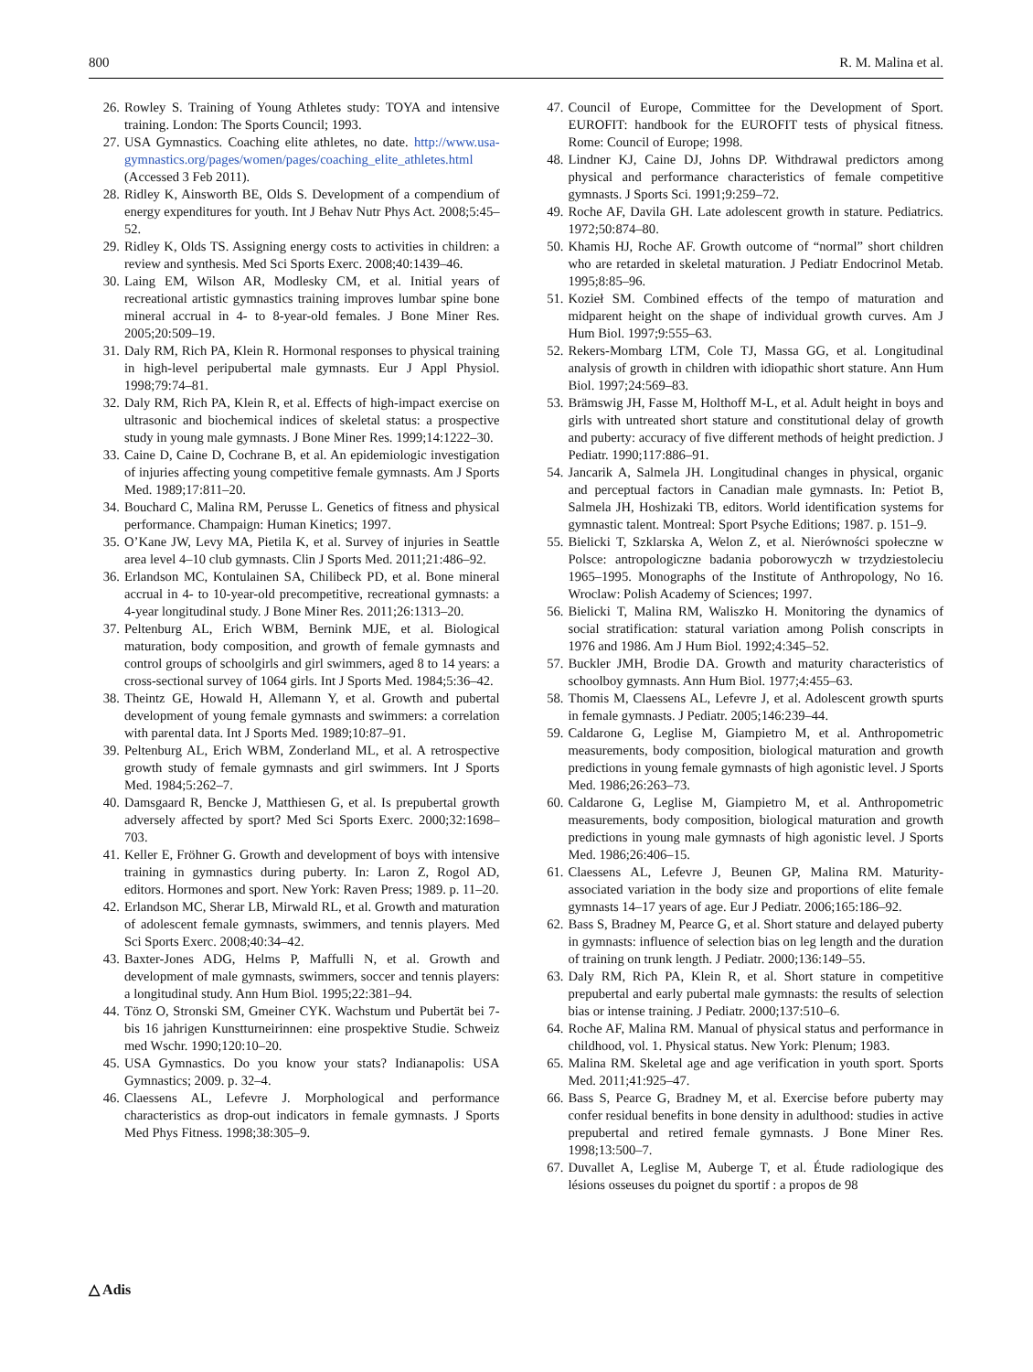800 R. M. Malina et al.
26. Rowley S. Training of Young Athletes study: TOYA and intensive training. London: The Sports Council; 1993.
27. USA Gymnastics. Coaching elite athletes, no date. http://www.usa-gymnastics.org/pages/women/pages/coaching_elite_athletes.html (Accessed 3 Feb 2011).
28. Ridley K, Ainsworth BE, Olds S. Development of a compendium of energy expenditures for youth. Int J Behav Nutr Phys Act. 2008;5:45–52.
29. Ridley K, Olds TS. Assigning energy costs to activities in children: a review and synthesis. Med Sci Sports Exerc. 2008;40:1439–46.
30. Laing EM, Wilson AR, Modlesky CM, et al. Initial years of recreational artistic gymnastics training improves lumbar spine bone mineral accrual in 4- to 8-year-old females. J Bone Miner Res. 2005;20:509–19.
31. Daly RM, Rich PA, Klein R. Hormonal responses to physical training in high-level peripubertal male gymnasts. Eur J Appl Physiol. 1998;79:74–81.
32. Daly RM, Rich PA, Klein R, et al. Effects of high-impact exercise on ultrasonic and biochemical indices of skeletal status: a prospective study in young male gymnasts. J Bone Miner Res. 1999;14:1222–30.
33. Caine D, Caine D, Cochrane B, et al. An epidemiologic investigation of injuries affecting young competitive female gymnasts. Am J Sports Med. 1989;17:811–20.
34. Bouchard C, Malina RM, Perusse L. Genetics of fitness and physical performance. Champaign: Human Kinetics; 1997.
35. O’Kane JW, Levy MA, Pietila K, et al. Survey of injuries in Seattle area level 4–10 club gymnasts. Clin J Sports Med. 2011;21:486–92.
36. Erlandson MC, Kontulainen SA, Chilibeck PD, et al. Bone mineral accrual in 4- to 10-year-old precompetitive, recreational gymnasts: a 4-year longitudinal study. J Bone Miner Res. 2011;26:1313–20.
37. Peltenburg AL, Erich WBM, Bernink MJE, et al. Biological maturation, body composition, and growth of female gymnasts and control groups of schoolgirls and girl swimmers, aged 8 to 14 years: a cross-sectional survey of 1064 girls. Int J Sports Med. 1984;5:36–42.
38. Theintz GE, Howald H, Allemann Y, et al. Growth and pubertal development of young female gymnasts and swimmers: a correlation with parental data. Int J Sports Med. 1989;10:87–91.
39. Peltenburg AL, Erich WBM, Zonderland ML, et al. A retrospective growth study of female gymnasts and girl swimmers. Int J Sports Med. 1984;5:262–7.
40. Damsgaard R, Bencke J, Matthiesen G, et al. Is prepubertal growth adversely affected by sport? Med Sci Sports Exerc. 2000;32:1698–703.
41. Keller E, Fröhner G. Growth and development of boys with intensive training in gymnastics during puberty. In: Laron Z, Rogol AD, editors. Hormones and sport. New York: Raven Press; 1989. p. 11–20.
42. Erlandson MC, Sherar LB, Mirwald RL, et al. Growth and maturation of adolescent female gymnasts, swimmers, and tennis players. Med Sci Sports Exerc. 2008;40:34–42.
43. Baxter-Jones ADG, Helms P, Maffulli N, et al. Growth and development of male gymnasts, swimmers, soccer and tennis players: a longitudinal study. Ann Hum Biol. 1995;22:381–94.
44. Tönz O, Stronski SM, Gmeiner CYK. Wachstum und Pubertät bei 7- bis 16 jahrigen Kunstturneirinnen: eine prospektive Studie. Schweiz med Wschr. 1990;120:10–20.
45. USA Gymnastics. Do you know your stats? Indianapolis: USA Gymnastics; 2009. p. 32–4.
46. Claessens AL, Lefevre J. Morphological and performance characteristics as drop-out indicators in female gymnasts. J Sports Med Phys Fitness. 1998;38:305–9.
47. Council of Europe, Committee for the Development of Sport. EUROFIT: handbook for the EUROFIT tests of physical fitness. Rome: Council of Europe; 1998.
48. Lindner KJ, Caine DJ, Johns DP. Withdrawal predictors among physical and performance characteristics of female competitive gymnasts. J Sports Sci. 1991;9:259–72.
49. Roche AF, Davila GH. Late adolescent growth in stature. Pediatrics. 1972;50:874–80.
50. Khamis HJ, Roche AF. Growth outcome of “normal” short children who are retarded in skeletal maturation. J Pediatr Endocrinol Metab. 1995;8:85–96.
51. Kozieł SM. Combined effects of the tempo of maturation and midparent height on the shape of individual growth curves. Am J Hum Biol. 1997;9:555–63.
52. Rekers-Mombarg LTM, Cole TJ, Massa GG, et al. Longitudinal analysis of growth in children with idiopathic short stature. Ann Hum Biol. 1997;24:569–83.
53. Brämswig JH, Fasse M, Holthoff M-L, et al. Adult height in boys and girls with untreated short stature and constitutional delay of growth and puberty: accuracy of five different methods of height prediction. J Pediatr. 1990;117:886–91.
54. Jancarik A, Salmela JH. Longitudinal changes in physical, organic and perceptual factors in Canadian male gymnasts. In: Petiot B, Salmela JH, Hoshizaki TB, editors. World identification systems for gymnastic talent. Montreal: Sport Psyche Editions; 1987. p. 151–9.
55. Bielicki T, Szklarska A, Welon Z, et al. Nierówności społeczne w Polsce: antropologiczne badania poborowyczh w trzydziestoleciu 1965–1995. Monographs of the Institute of Anthropology, No 16. Wroclaw: Polish Academy of Sciences; 1997.
56. Bielicki T, Malina RM, Waliszko H. Monitoring the dynamics of social stratification: statural variation among Polish conscripts in 1976 and 1986. Am J Hum Biol. 1992;4:345–52.
57. Buckler JMH, Brodie DA. Growth and maturity characteristics of schoolboy gymnasts. Ann Hum Biol. 1977;4:455–63.
58. Thomis M, Claessens AL, Lefevre J, et al. Adolescent growth spurts in female gymnasts. J Pediatr. 2005;146:239–44.
59. Caldarone G, Leglise M, Giampietro M, et al. Anthropometric measurements, body composition, biological maturation and growth predictions in young female gymnasts of high agonistic level. J Sports Med. 1986;26:263–73.
60. Caldarone G, Leglise M, Giampietro M, et al. Anthropometric measurements, body composition, biological maturation and growth predictions in young male gymnasts of high agonistic level. J Sports Med. 1986;26:406–15.
61. Claessens AL, Lefevre J, Beunen GP, Malina RM. Maturity-associated variation in the body size and proportions of elite female gymnasts 14–17 years of age. Eur J Pediatr. 2006;165:186–92.
62. Bass S, Bradney M, Pearce G, et al. Short stature and delayed puberty in gymnasts: influence of selection bias on leg length and the duration of training on trunk length. J Pediatr. 2000;136:149–55.
63. Daly RM, Rich PA, Klein R, et al. Short stature in competitive prepubertal and early pubertal male gymnasts: the results of selection bias or intense training. J Pediatr. 2000;137:510–6.
64. Roche AF, Malina RM. Manual of physical status and performance in childhood, vol. 1. Physical status. New York: Plenum; 1983.
65. Malina RM. Skeletal age and age verification in youth sport. Sports Med. 2011;41:925–47.
66. Bass S, Pearce G, Bradney M, et al. Exercise before puberty may confer residual benefits in bone density in adulthood: studies in active prepubertal and retired female gymnasts. J Bone Miner Res. 1998;13:500–7.
67. Duvallet A, Leglise M, Auberge T, et al. Étude radiologique des lésions osseuses du poignet du sportif : a propos de 98
△ Adis